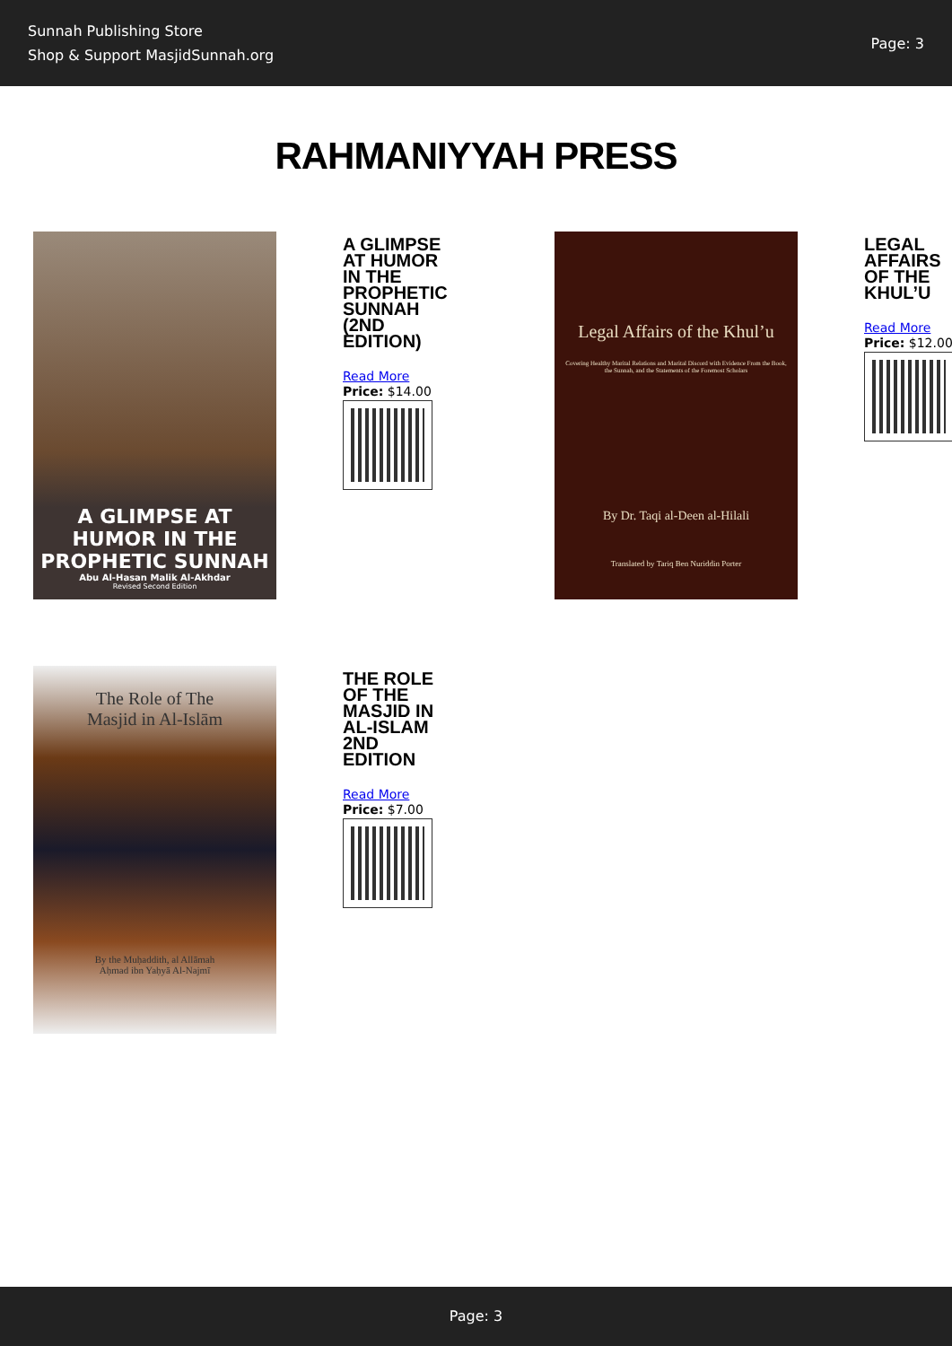Sunnah Publishing Store
Shop & Support MasjidSunnah.org
Page: 3
RAHMANIYYAH PRESS
A GLIMPSE AT HUMOR IN THE PROPHETIC SUNNAH
Abu Al-Hasan Malik Al-Akhdar
Revised Second Edition
A GLIMPSE AT HUMOR IN THE PROPHETIC SUNNAH (2ND EDITION)
Read More
Price: $14.00
Legal Affairs of the Khul’u
Covering Healthy Marital Relations and Marital Discord with Evidence From the Book, the Sunnah, and the Statements of the Foremost Scholars
By Dr. Taqi al-Deen al-Hilali
Translated by Tariq Ben Nuriddin Porter
LEGAL AFFAIRS OF THE KHUL’U
Read More
Price: $12.00
The Role of The
Masjid in Al-Islām
By the Muḥaddith, al Allāmah
Aḥmad ibn Yaḥyā Al-Najmī
THE ROLE OF THE MASJID IN AL-ISLAM 2ND EDITION
Read More
Price: $7.00
Page: 3